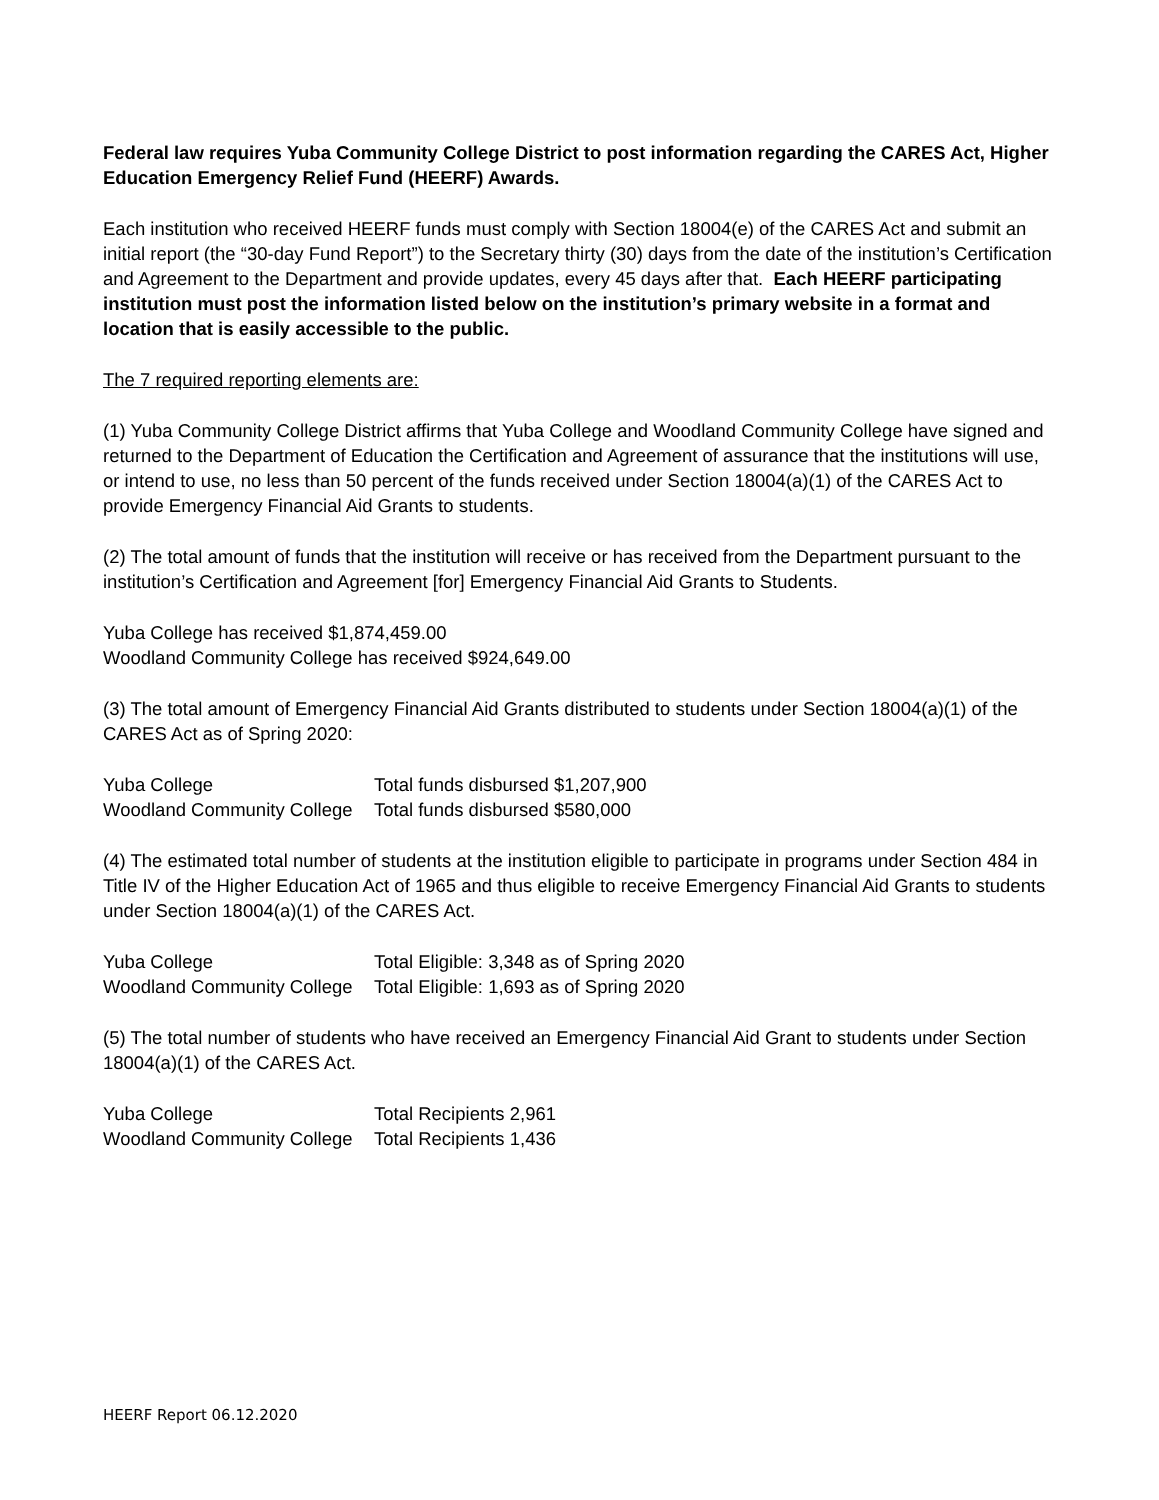Federal law requires Yuba Community College District to post information regarding the CARES Act, Higher Education Emergency Relief Fund (HEERF) Awards.
Each institution who received HEERF funds must comply with Section 18004(e) of the CARES Act and submit an initial report (the “30-day Fund Report”) to the Secretary thirty (30) days from the date of the institution’s Certification and Agreement to the Department and provide updates, every 45 days after that. Each HEERF participating institution must post the information listed below on the institution’s primary website in a format and location that is easily accessible to the public.
The 7 required reporting elements are:
(1) Yuba Community College District affirms that Yuba College and Woodland Community College have signed and returned to the Department of Education the Certification and Agreement of assurance that the institutions will use, or intend to use, no less than 50 percent of the funds received under Section 18004(a)(1) of the CARES Act to provide Emergency Financial Aid Grants to students.
(2) The total amount of funds that the institution will receive or has received from the Department pursuant to the institution’s Certification and Agreement [for] Emergency Financial Aid Grants to Students.
Yuba College has received $1,874,459.00
Woodland Community College has received $924,649.00
(3) The total amount of Emergency Financial Aid Grants distributed to students under Section 18004(a)(1) of the CARES Act as of Spring 2020:
| Yuba College | Total funds disbursed $1,207,900 |
| Woodland Community College | Total funds disbursed $580,000 |
(4) The estimated total number of students at the institution eligible to participate in programs under Section 484 in Title IV of the Higher Education Act of 1965 and thus eligible to receive Emergency Financial Aid Grants to students under Section 18004(a)(1) of the CARES Act.
| Yuba College | Total Eligible: 3,348 as of Spring 2020 |
| Woodland Community College | Total Eligible: 1,693 as of Spring 2020 |
(5) The total number of students who have received an Emergency Financial Aid Grant to students under Section 18004(a)(1) of the CARES Act.
| Yuba College | Total Recipients 2,961 |
| Woodland Community College | Total Recipients 1,436 |
HEERF Report 06.12.2020